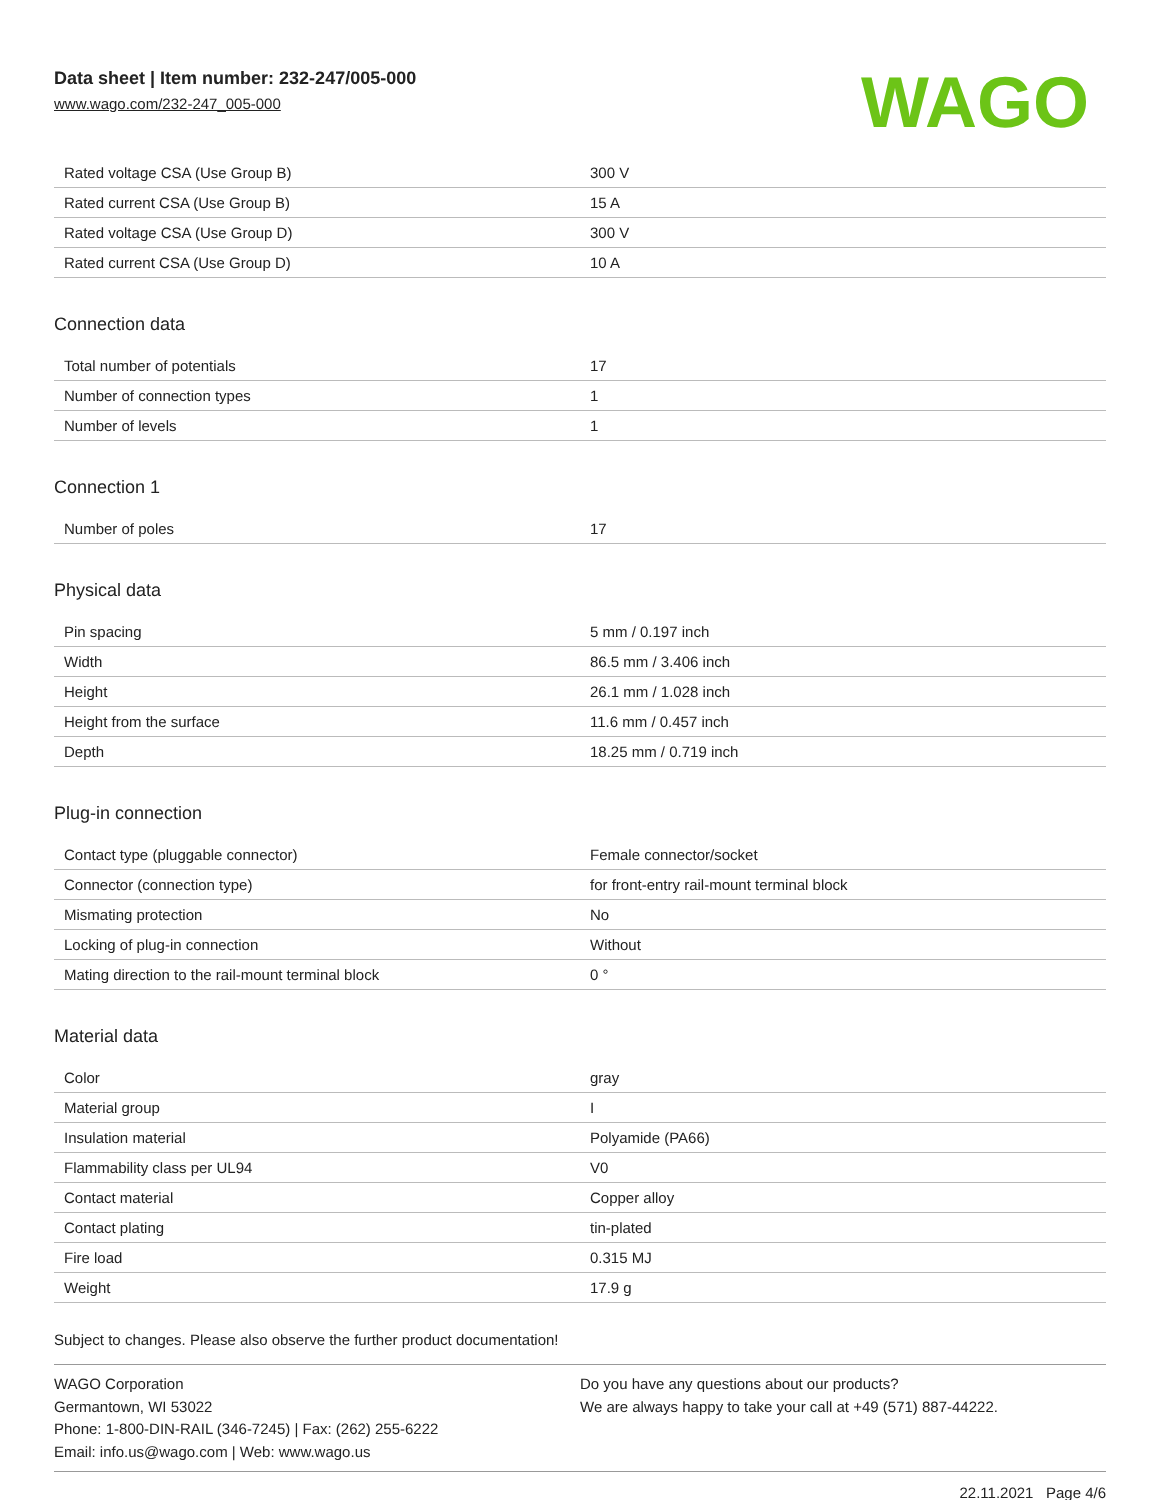Data sheet | Item number: 232-247/005-000
www.wago.com/232-247_005-000
WAGO
| Rated voltage CSA (Use Group B) | 300 V |
| Rated current CSA (Use Group B) | 15 A |
| Rated voltage CSA (Use Group D) | 300 V |
| Rated current CSA (Use Group D) | 10 A |
Connection data
| Total number of potentials | 17 |
| Number of connection types | 1 |
| Number of levels | 1 |
Connection 1
| Number of poles | 17 |
Physical data
| Pin spacing | 5 mm / 0.197 inch |
| Width | 86.5 mm / 3.406 inch |
| Height | 26.1 mm / 1.028 inch |
| Height from the surface | 11.6 mm / 0.457 inch |
| Depth | 18.25 mm / 0.719 inch |
Plug-in connection
| Contact type (pluggable connector) | Female connector/socket |
| Connector (connection type) | for front-entry rail-mount terminal block |
| Mismating protection | No |
| Locking of plug-in connection | Without |
| Mating direction to the rail-mount terminal block | 0 ° |
Material data
| Color | gray |
| Material group | I |
| Insulation material | Polyamide (PA66) |
| Flammability class per UL94 | V0 |
| Contact material | Copper alloy |
| Contact plating | tin-plated |
| Fire load | 0.315 MJ |
| Weight | 17.9 g |
Subject to changes. Please also observe the further product documentation!
WAGO Corporation
Germantown, WI 53022
Phone: 1-800-DIN-RAIL (346-7245) | Fax: (262) 255-6222
Email: info.us@wago.com | Web: www.wago.us
Do you have any questions about our products?
We are always happy to take your call at +49 (571) 887-44222.
22.11.2021 Page 4/6